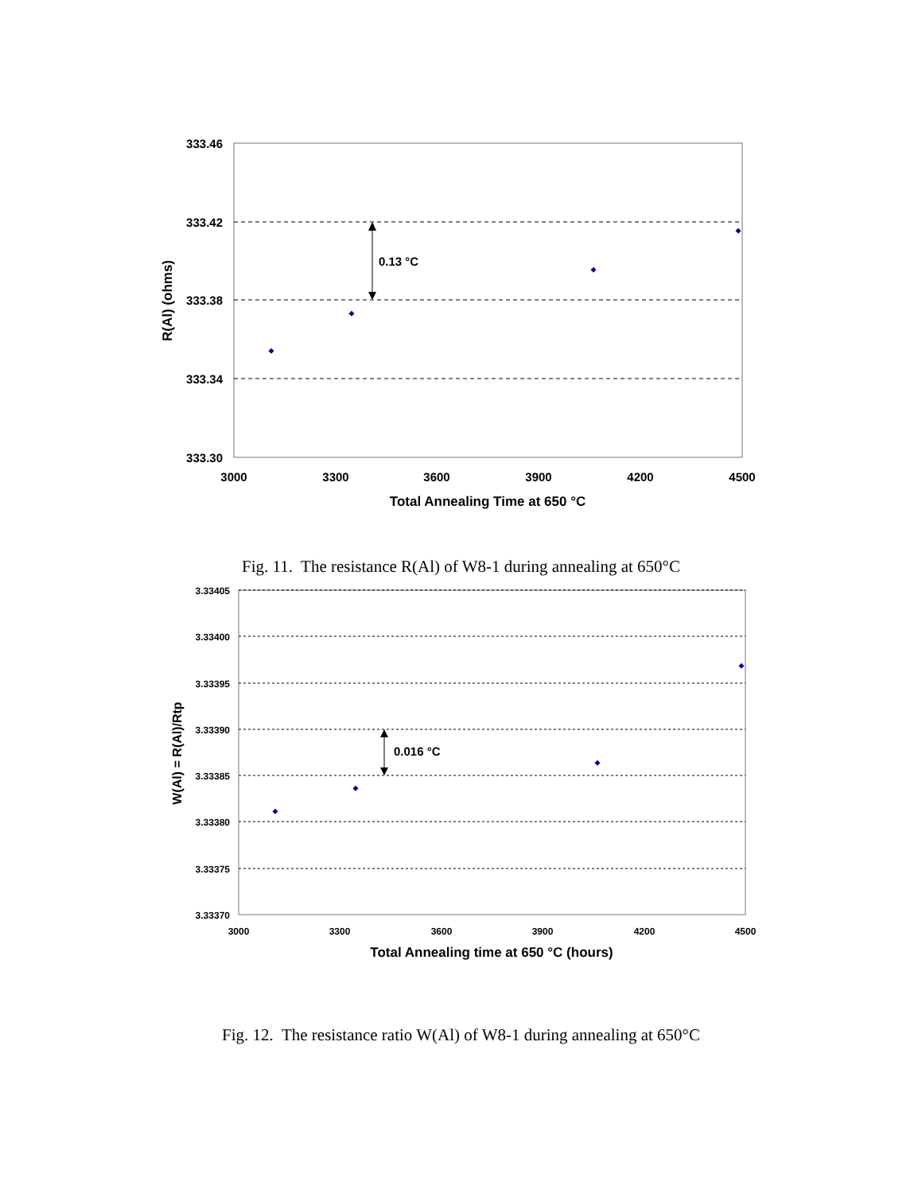333.46
333.42
333.38
333.34
333.30
3000
3300
3600
3900
4200
4500
Total Annealing Time at 650 °C
R(Al) (ohms)
0.13 °C
Fig. 11. The resistance R(Al) of W8-1 during annealing at 650°C
3.33405
3.33400
3.33395
3.33390
3.33385
3.33380
3.33375
3.33370
3000
3300
3600
3900
4200
4500
Total Annealing time at 650 °C (hours)
W(Al) = R(Al)/Rtp
0.016 °C
Fig. 12. The resistance ratio W(Al) of W8-1 during annealing at 650°C